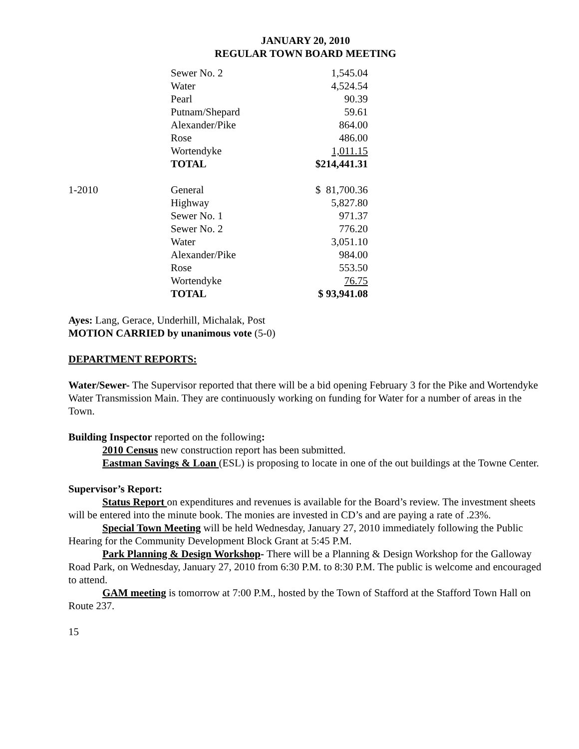JANUARY 20, 2010
REGULAR TOWN BOARD MEETING
| | Sewer No. 2 | 1,545.04 |
| | Water | 4,524.54 |
| | Pearl | 90.39 |
| | Putnam/Shepard | 59.61 |
| | Alexander/Pike | 864.00 |
| | Rose | 486.00 |
| | Wortendyke | 1,011.15 |
| | TOTAL | $214,441.31 |
| 1-2010 | General | $ 81,700.36 |
| | Highway | 5,827.80 |
| | Sewer No. 1 | 971.37 |
| | Sewer No. 2 | 776.20 |
| | Water | 3,051.10 |
| | Alexander/Pike | 984.00 |
| | Rose | 553.50 |
| | Wortendyke | 76.75 |
| | TOTAL | $ 93,941.08 |
Ayes: Lang, Gerace, Underhill, Michalak, Post
MOTION CARRIED by unanimous vote (5-0)
DEPARTMENT REPORTS:
Water/Sewer- The Supervisor reported that there will be a bid opening February 3 for the Pike and Wortendyke Water Transmission Main. They are continuously working on funding for Water for a number of areas in the Town.
Building Inspector reported on the following:
2010 Census new construction report has been submitted.
Eastman Savings & Loan (ESL) is proposing to locate in one of the out buildings at the Towne Center.
Supervisor’s Report:
Status Report on expenditures and revenues is available for the Board’s review. The investment sheets will be entered into the minute book. The monies are invested in CD’s and are paying a rate of .23%.
Special Town Meeting will be held Wednesday, January 27, 2010 immediately following the Public Hearing for the Community Development Block Grant at 5:45 P.M.
Park Planning & Design Workshop- There will be a Planning & Design Workshop for the Galloway Road Park, on Wednesday, January 27, 2010 from 6:30 P.M. to 8:30 P.M. The public is welcome and encouraged to attend.
GAM meeting is tomorrow at 7:00 P.M., hosted by the Town of Stafford at the Stafford Town Hall on Route 237.
15